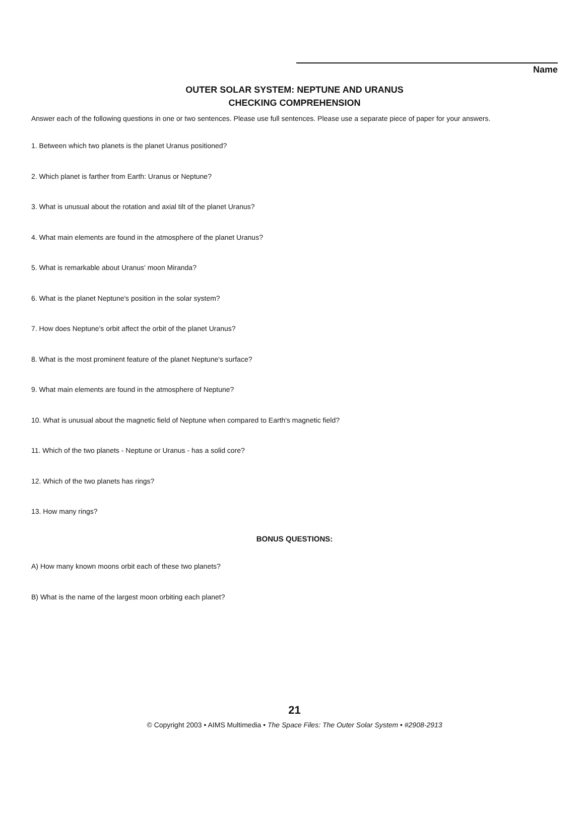Name
OUTER SOLAR SYSTEM: NEPTUNE AND URANUS
CHECKING COMPREHENSION
Answer each of the following questions in one or two sentences. Please use full sentences. Please use a separate piece of paper for your answers.
1. Between which two planets is the planet Uranus positioned?
2. Which planet is farther from Earth: Uranus or Neptune?
3. What is unusual about the rotation and axial tilt of the planet Uranus?
4. What main elements are found in the atmosphere of the planet Uranus?
5. What is remarkable about Uranus' moon Miranda?
6. What is the planet Neptune's position in the solar system?
7. How does Neptune's orbit affect the orbit of the planet Uranus?
8. What is the most prominent feature of the planet Neptune's surface?
9. What main elements are found in the atmosphere of Neptune?
10. What is unusual about the magnetic field of Neptune when compared to Earth's magnetic field?
11. Which of the two planets - Neptune or Uranus - has a solid core?
12. Which of the two planets has rings?
13. How many rings?
BONUS QUESTIONS:
A) How many known moons orbit each of these two planets?
B) What is the name of the largest moon orbiting each planet?
21
© Copyright 2003 • AIMS Multimedia • The Space Files: The Outer Solar System • #2908-2913